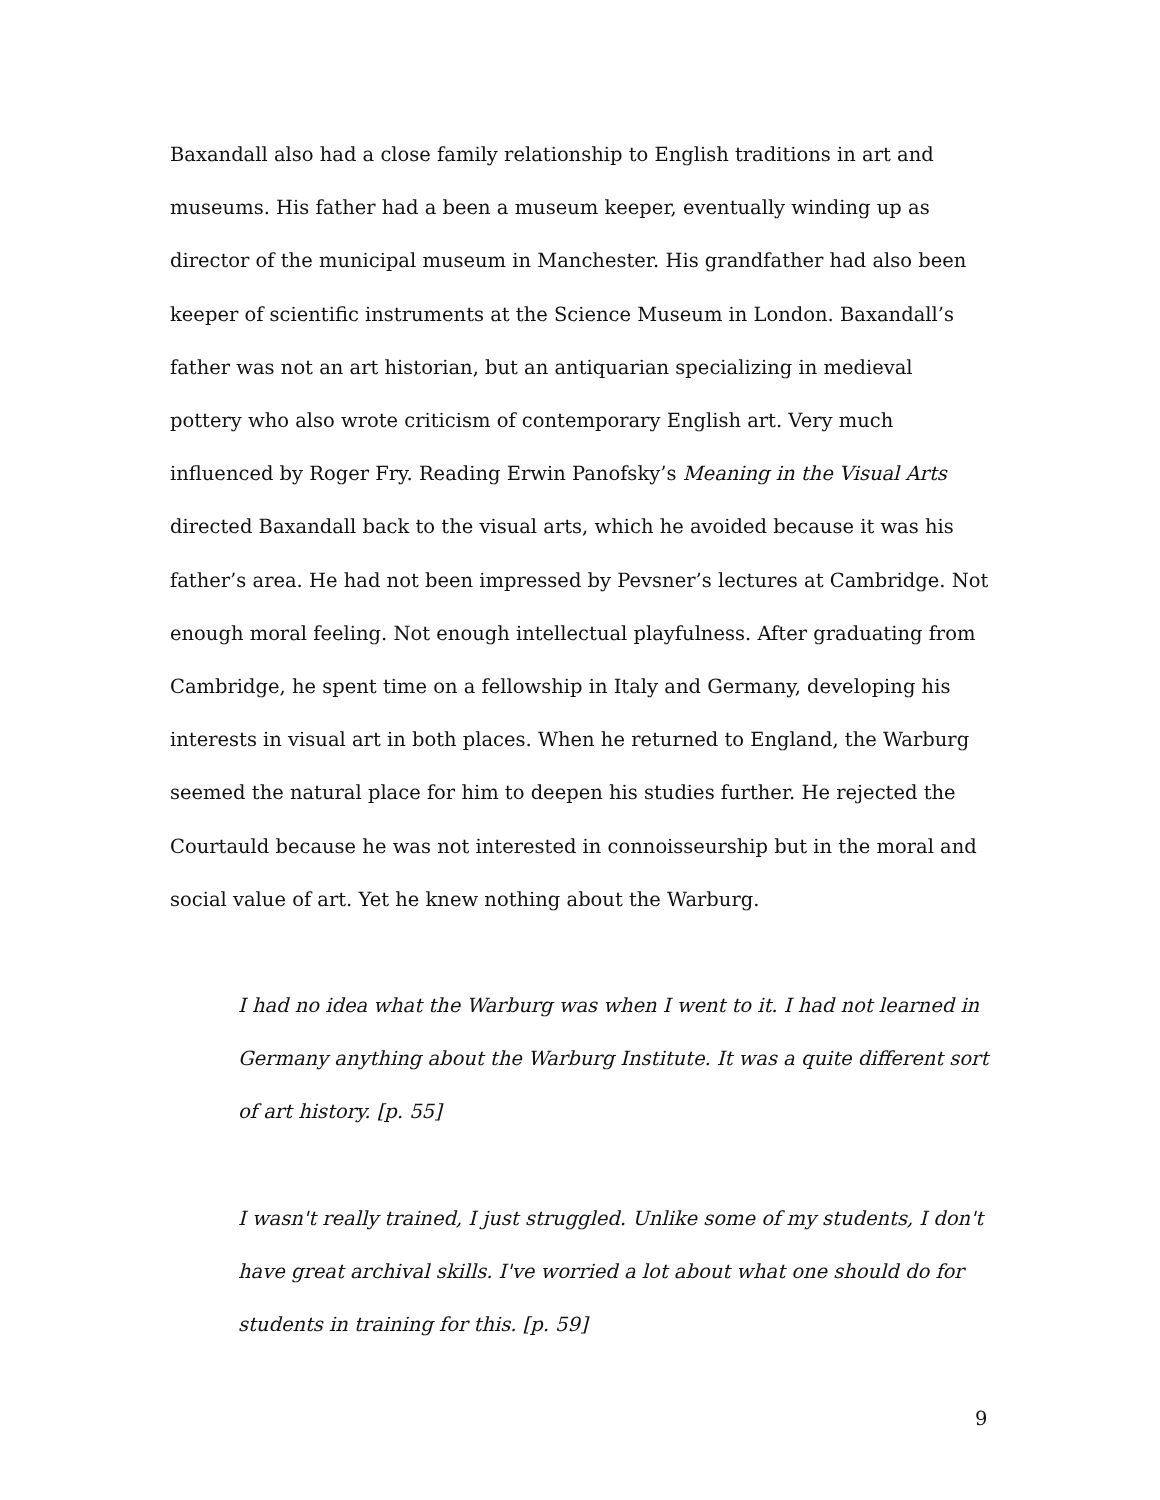Baxandall also had a close family relationship to English traditions in art and museums. His father had a been a museum keeper, eventually winding up as director of the municipal museum in Manchester. His grandfather had also been keeper of scientific instruments at the Science Museum in London. Baxandall’s father was not an art historian, but an antiquarian specializing in medieval pottery who also wrote criticism of contemporary English art. Very much influenced by Roger Fry. Reading Erwin Panofsky’s Meaning in the Visual Arts directed Baxandall back to the visual arts, which he avoided because it was his father’s area. He had not been impressed by Pevsner’s lectures at Cambridge. Not enough moral feeling. Not enough intellectual playfulness. After graduating from Cambridge, he spent time on a fellowship in Italy and Germany, developing his interests in visual art in both places. When he returned to England, the Warburg seemed the natural place for him to deepen his studies further. He rejected the Courtauld because he was not interested in connoisseurship but in the moral and social value of art. Yet he knew nothing about the Warburg.
I had no idea what the Warburg was when I went to it. I had not learned in Germany anything about the Warburg Institute. It was a quite different sort of art history. [p. 55]
I wasn't really trained, I just struggled. Unlike some of my students, I don't have great archival skills. I've worried a lot about what one should do for students in training for this. [p. 59]
9